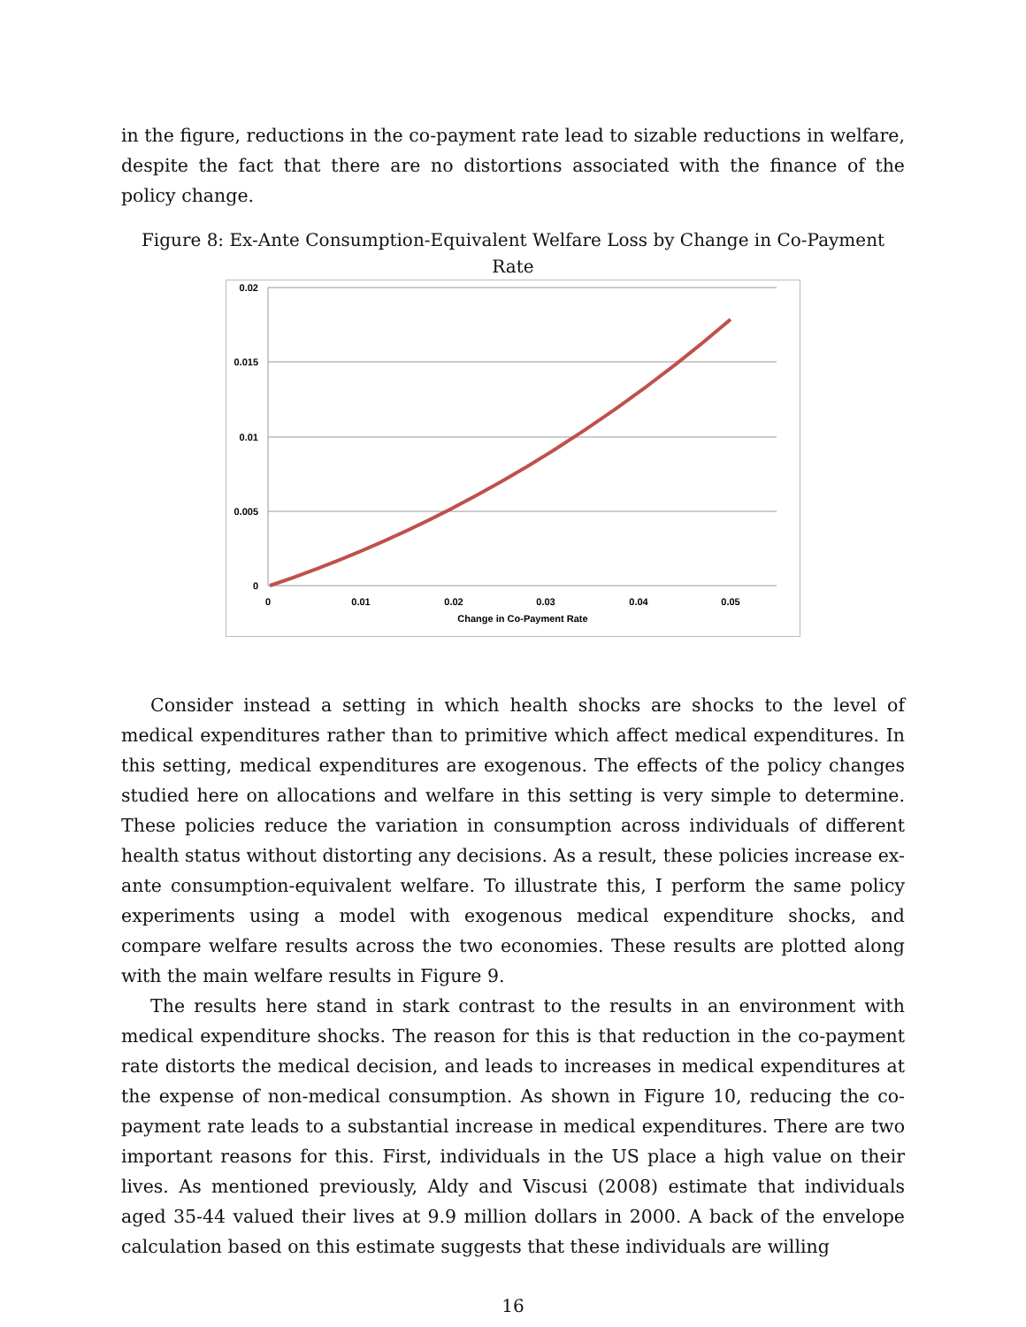in the figure, reductions in the co-payment rate lead to sizable reductions in welfare, despite the fact that there are no distortions associated with the finance of the policy change.
Figure 8: Ex-Ante Consumption-Equivalent Welfare Loss by Change in Co-Payment Rate
0.02
0.015
0.01
0.005
0
0
0.01
0.02
0.03
0.04
0.05
Change in Co-Payment Rate
Consider instead a setting in which health shocks are shocks to the level of medical expenditures rather than to primitive which affect medical expenditures. In this setting, medical expenditures are exogenous. The effects of the policy changes studied here on allocations and welfare in this setting is very simple to determine. These policies reduce the variation in consumption across individuals of different health status without distorting any decisions. As a result, these policies increase ex-ante consumption-equivalent welfare. To illustrate this, I perform the same policy experiments using a model with exogenous medical expenditure shocks, and compare welfare results across the two economies. These results are plotted along with the main welfare results in Figure 9.
The results here stand in stark contrast to the results in an environment with medical expenditure shocks. The reason for this is that reduction in the co-payment rate distorts the medical decision, and leads to increases in medical expenditures at the expense of non-medical consumption. As shown in Figure 10, reducing the co-payment rate leads to a substantial increase in medical expenditures. There are two important reasons for this. First, individuals in the US place a high value on their lives. As mentioned previously, Aldy and Viscusi (2008) estimate that individuals aged 35-44 valued their lives at 9.9 million dollars in 2000. A back of the envelope calculation based on this estimate suggests that these individuals are willing
16